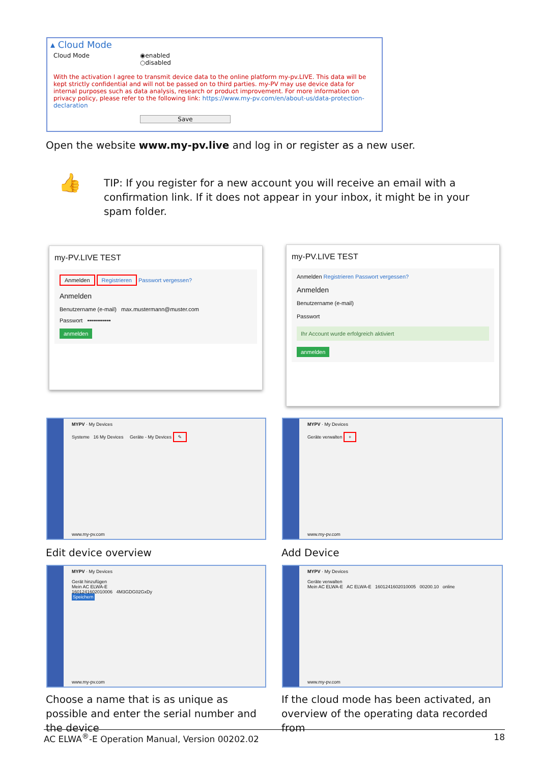▴ Cloud Mode
Cloud Mode ◉enabled
○disabled
With the activation I agree to transmit device data to the online platform my-pv.LIVE. This data will be kept strictly confidential and will not be passed on to third parties. my-PV may use device data for internal purposes such as data analysis, research or product improvement. For more information on privacy policy, please refer to the following link: https://www.my-pv.com/en/about-us/data-protection-declaration
Save
Open the website www.my-pv.live and log in or register as a new user.
👍
TIP: If you register for a new account you will receive an email with a confirmation link. If it does not appear in your inbox, it might be in your spam folder.
my-PV.LIVE TEST
Anmelden Registrieren Passwort vergessen?
Anmelden
Benutzername (e-mail) max.mustermann@muster.com
Passwort ••••••••••••
anmelden
my-PV.LIVE TEST
Anmelden Registrieren Passwort vergessen?
Anmelden
Benutzername (e-mail)
Passwort
Ihr Account wurde erfolgreich aktiviert
anmelden
MYPV · My Devices
Systeme 16 My Devices Geräte - My Devices ✎
www.my-pv.com
MYPV · My Devices
Geräte verwalten +
www.my-pv.com
Edit device overview Add Device
MYPV · My Devices
Gerät hinzufügen
Mein AC ELWA-E
1601241602010006 4M3GDG02GxDy
Speichern
www.my-pv.com
MYPV · My Devices
Geräte verwalten
Mein AC ELWA-E AC ELWA-E 1601241602010005 00200.10 online
www.my-pv.com
Choose a name that is as unique as possible and enter the serial number and the device
If the cloud mode has been activated, an overview of the operating data recorded from
AC ELWA<sup>®</sup>-E Operation Manual, Version 00202.02 18